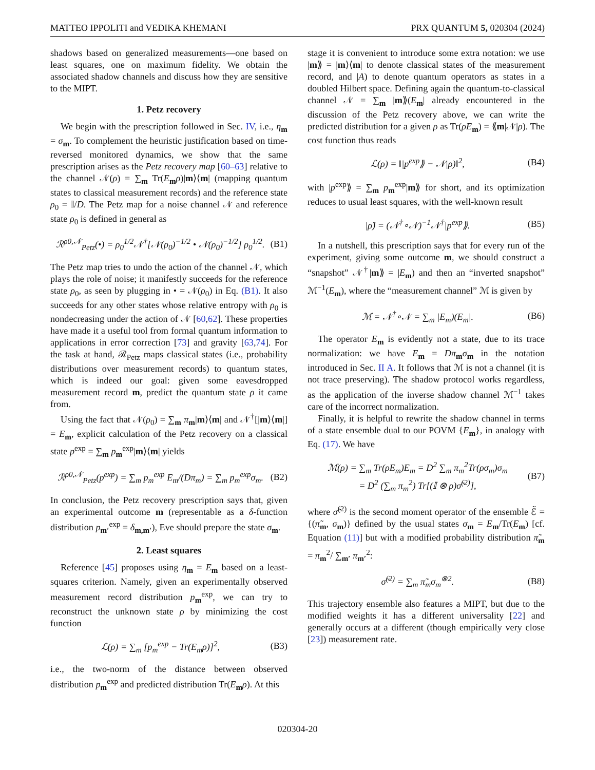MATTEO IPPOLITI and VEDIKA KHEMANI PRX QUANTUM 5, 020304 (2024)
shadows based on generalized measurements—one based on least squares, one on maximum fidelity. We obtain the associated shadow channels and discuss how they are sensitive to the MIPT.
1. Petz recovery
We begin with the prescription followed in Sec. IV, i.e., η<sub>m</sub> = σ<sub>m</sub>. To complement the heuristic justification based on time-reversed monitored dynamics, we show that the same prescription arises as the Petz recovery map [60–63] relative to the channel 𝒩(ρ) = ∑<sub>m</sub> Tr(E<sub>m</sub>ρ)|m⟩⟨m| (mapping quantum states to classical measurement records) and the reference state ρ<sub>0</sub> = 𝕀/D. The Petz map for a noise channel 𝒩 and reference state ρ<sub>0</sub> is defined in general as
ℛ<sup>ρ0,𝒩</sup><sub>Petz</sub>(•) = ρ<sub>0</sub><sup>1/2</sup>𝒩<sup>†</sup>[𝒩(ρ<sub>0</sub>)<sup>−1/2</sup> • 𝒩(ρ<sub>0</sub>)<sup>−1/2</sup>] ρ<sub>0</sub><sup>1/2</sup>. (B1)
The Petz map tries to undo the action of the channel 𝒩, which plays the role of noise; it manifestly succeeds for the reference state ρ<sub>0</sub>, as seen by plugging in • = 𝒩(ρ<sub>0</sub>) in Eq. (B1). It also succeeds for any other states whose relative entropy with ρ<sub>0</sub> is nondecreasing under the action of 𝒩 [60,62]. These properties have made it a useful tool from formal quantum information to applications in error correction [73] and gravity [63,74]. For the task at hand, ℛ<sub>Petz</sub> maps classical states (i.e., probability distributions over measurement records) to quantum states, which is indeed our goal: given some eavesdropped measurement record m, predict the quantum state ρ it came from.
Using the fact that 𝒩(ρ<sub>0</sub>) = ∑<sub>m</sub> π<sub>m</sub>|m⟩⟨m| and 𝒩<sup>†</sup>[|m⟩⟨m|] = E<sub>m</sub>, explicit calculation of the Petz recovery on a classical state p<sup>exp</sup> = ∑<sub>m</sub> p<sub>m</sub><sup>exp</sup>|m⟩⟨m| yields
ℛ<sup>ρ0,𝒩</sup><sub>Petz</sub>(p<sup>exp</sup>) = ∑<sub>m</sub> p<sub>m</sub><sup>exp</sup> E<sub>m</sub>/(Dπ<sub>m</sub>) = ∑<sub>m</sub> p<sub>m</sub><sup>exp</sup>σ<sub>m</sub>. (B2)
In conclusion, the Petz recovery prescription says that, given an experimental outcome m (representable as a δ-function distribution p<sub>m′</sub><sup>exp</sup> = δ<sub>m,m′</sub>), Eve should prepare the state σ<sub>m</sub>.
2. Least squares
Reference [45] proposes using η<sub>m</sub> = E<sub>m</sub> based on a least-squares criterion. Namely, given an experimentally observed measurement record distribution p<sub>m</sub><sup>exp</sup>, we can try to reconstruct the unknown state ρ by minimizing the cost function
ℒ(ρ) = ∑<sub>m</sub> [p<sub>m</sub><sup>exp</sup> − Tr(E<sub>m</sub>ρ)]<sup>2</sup>, (B3)
i.e., the two-norm of the distance between observed distribution p<sub>m</sub><sup>exp</sup> and predicted distribution Tr(E<sub>m</sub>ρ). At this
stage it is convenient to introduce some extra notation: we use |m⟫ = |m⟩⟨m| to denote classical states of the measurement record, and |A) to denote quantum operators as states in a doubled Hilbert space. Defining again the quantum-to-classical channel 𝒩 = ∑<sub>m</sub> |m⟫(E<sub>m</sub>| already encountered in the discussion of the Petz recovery above, we can write the predicted distribution for a given ρ as Tr(ρE<sub>m</sub>) = ⟪m|𝒩|ρ). The cost function thus reads
ℒ(ρ) = ‖|p<sup>exp</sup>⟫ − 𝒩|ρ)‖<sup>2</sup>, (B4)
with |p<sup>exp</sup>⟫ = ∑<sub>m</sub> p<sub>m</sub><sup>exp</sup>|m⟫ for short, and its optimization reduces to usual least squares, with the well-known result
|ρ̂) = (𝒩<sup>†</sup>∘𝒩)<sup>−1</sup>𝒩<sup>†</sup>|p<sup>exp</sup>⟫. (B5)
In a nutshell, this prescription says that for every run of the experiment, giving some outcome m, we should construct a “snapshot” 𝒩<sup>†</sup>|m⟫ = |E<sub>m</sub>) and then an “inverted snapshot” ℳ<sup>−1</sup>(E<sub>m</sub>), where the “measurement channel” ℳ is given by
ℳ = 𝒩<sup>†</sup>∘𝒩 = ∑<sub>m</sub> |E<sub>m</sub>)(E<sub>m</sub>|. (B6)
The operator E<sub>m</sub> is evidently not a state, due to its trace normalization: we have E<sub>m</sub> = Dπ<sub>m</sub>σ<sub>m</sub> in the notation introduced in Sec. II A. It follows that ℳ is not a channel (it is not trace preserving). The shadow protocol works regardless, as the application of the inverse shadow channel ℳ<sup>−1</sup> takes care of the incorrect normalization.
Finally, it is helpful to rewrite the shadow channel in terms of a state ensemble dual to our POVM {E<sub>m</sub>}, in analogy with Eq. (17). We have
ℳ(ρ) = ∑<sub>m</sub> Tr(ρE<sub>m</sub>)E<sub>m</sub> = D<sup>2</sup> ∑<sub>m</sub> π<sub>m</sub><sup>2</sup>Tr(ρσ<sub>m</sub>)σ<sub>m</sub>
= D<sup>2</sup> (∑<sub>m</sub> π<sub>m</sub><sup>2</sup>) Tr[(𝕀 ⊗ ρ)σ̃<sup>(2)</sup>], (B7)
where σ̃<sup>(2)</sup> is the second moment operator of the ensemble ℰ̃ = {(π̃<sub>m</sub>, σ<sub>m</sub>)} defined by the usual states σ<sub>m</sub> = E<sub>m</sub>/Tr(E<sub>m</sub>) [cf. Equation (11)] but with a modified probability distribution π̃<sub>m</sub> = π<sub>m</sub><sup>2</sup>/ ∑<sub>m′</sub> π<sub>m′</sub><sup>2</sup>:
σ̃<sup>(2)</sup> = ∑<sub>m</sub> π̃<sub>m</sub>σ<sub>m</sub><sup>⊗2</sup>. (B8)
This trajectory ensemble also features a MIPT, but due to the modified weights it has a different universality [22] and generally occurs at a different (though empirically very close [23]) measurement rate.
020304-20